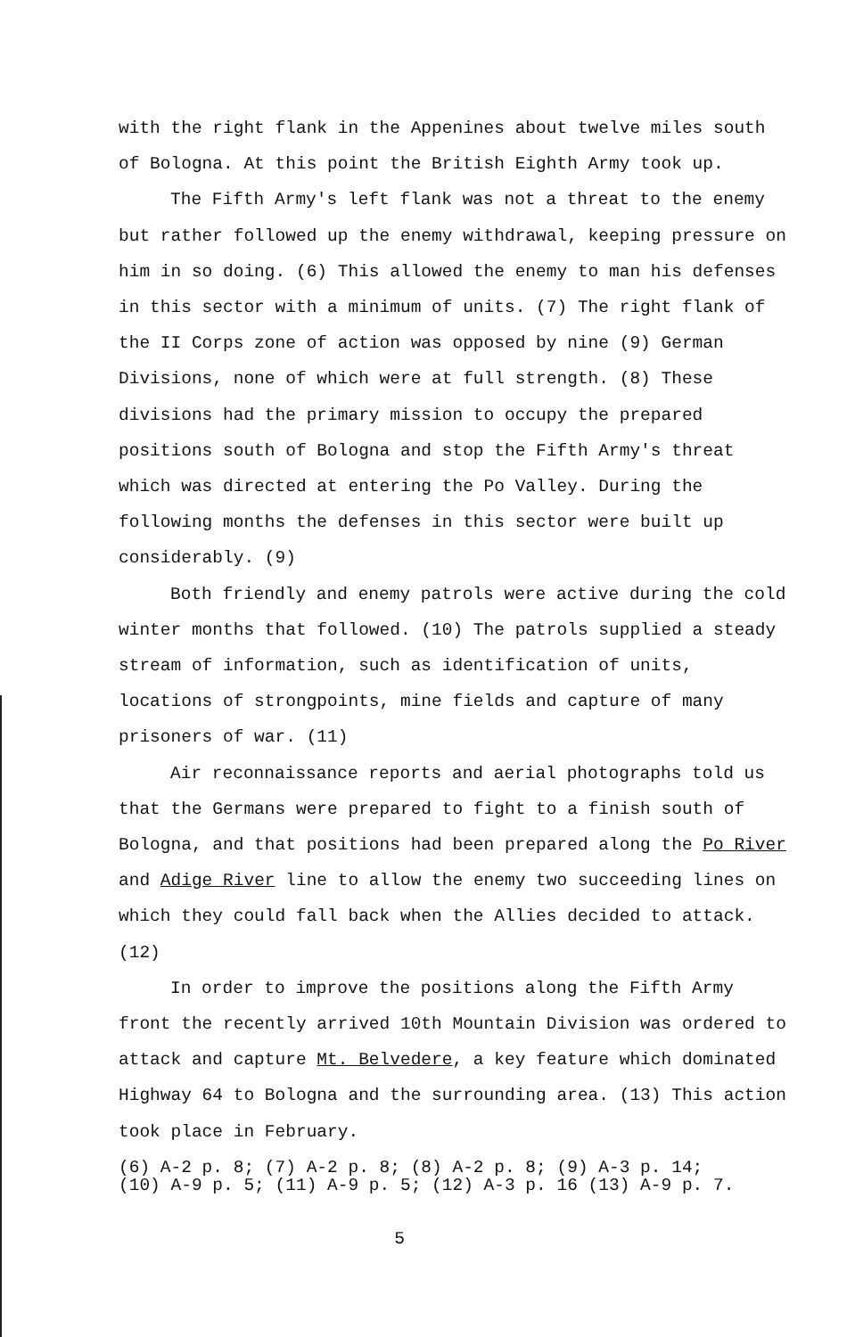with the right flank in the Appenines about twelve miles south of Bologna. At this point the British Eighth Army took up.
The Fifth Army's left flank was not a threat to the enemy but rather followed up the enemy withdrawal, keeping pressure on him in so doing. (6) This allowed the enemy to man his defenses in this sector with a minimum of units. (7) The right flank of the II Corps zone of action was opposed by nine (9) German Divisions, none of which were at full strength. (8) These divisions had the primary mission to occupy the prepared positions south of Bologna and stop the Fifth Army's threat which was directed at entering the Po Valley. During the following months the defenses in this sector were built up considerably. (9)
Both friendly and enemy patrols were active during the cold winter months that followed. (10) The patrols supplied a steady stream of information, such as identification of units, locations of strongpoints, mine fields and capture of many prisoners of war. (11)
Air reconnaissance reports and aerial photographs told us that the Germans were prepared to fight to a finish south of Bologna, and that positions had been prepared along the Po River and Adige River line to allow the enemy two succeeding lines on which they could fall back when the Allies decided to attack. (12)
In order to improve the positions along the Fifth Army front the recently arrived 10th Mountain Division was ordered to attack and capture Mt. Belvedere, a key feature which dominated Highway 64 to Bologna and the surrounding area. (13) This action took place in February.
(6) A-2 p. 8; (7) A-2 p. 8; (8) A-2 p. 8; (9) A-3 p. 14;
(10) A-9 p. 5; (11) A-9 p. 5; (12) A-3 p. 16 (13) A-9 p. 7.
5